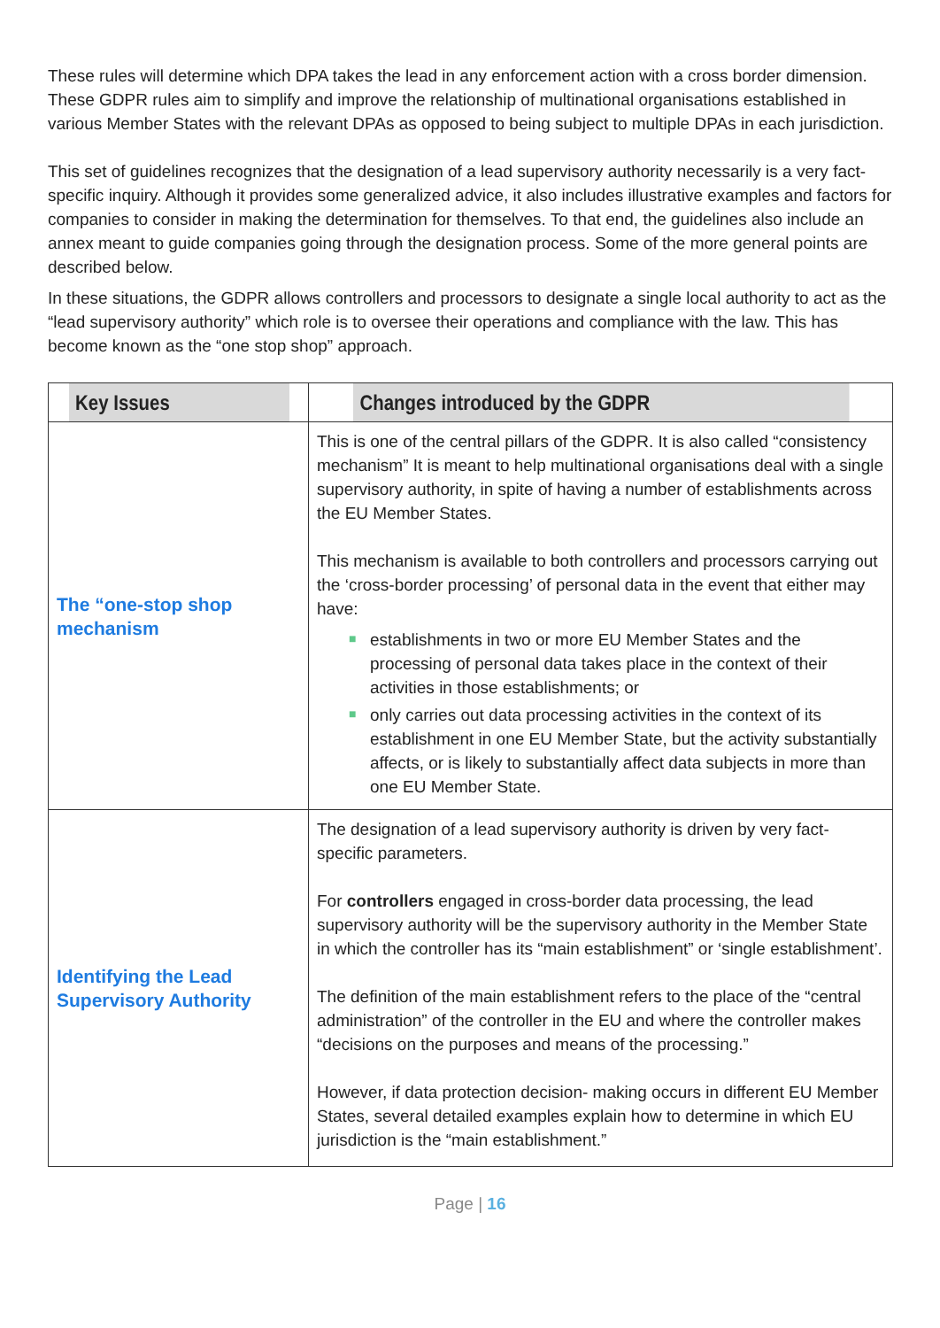These rules will determine which DPA takes the lead in any enforcement action with a cross border dimension. These GDPR rules aim to simplify and improve the relationship of multinational organisations established in various Member States with the relevant DPAs as opposed to being subject to multiple DPAs in each jurisdiction.
This set of guidelines recognizes that the designation of a lead supervisory authority necessarily is a very fact-specific inquiry. Although it provides some generalized advice, it also includes illustrative examples and factors for companies to consider in making the determination for themselves. To that end, the guidelines also include an annex meant to guide companies going through the designation process. Some of the more general points are described below.
In these situations, the GDPR allows controllers and processors to designate a single local authority to act as the “lead supervisory authority” which role is to oversee their operations and compliance with the law. This has become known as the “one stop shop” approach.
| Key Issues | Changes introduced by the GDPR |
| --- | --- |
| The “one-stop shop mechanism | This is one of the central pillars of the GDPR. It is also called “consistency mechanism” It is meant to help multinational organisations deal with a single supervisory authority, in spite of having a number of establishments across the EU Member States. This mechanism is available to both controllers and processors carrying out the ‘cross-border processing’ of personal data in the event that either may have: ■ establishments in two or more EU Member States and the processing of personal data takes place in the context of their activities in those establishments; or ■ only carries out data processing activities in the context of its establishment in one EU Member State, but the activity substantially affects, or is likely to substantially affect data subjects in more than one EU Member State. |
| Identifying the Lead Supervisory Authority | The designation of a lead supervisory authority is driven by very fact-specific parameters. For controllers engaged in cross-border data processing, the lead supervisory authority will be the supervisory authority in the Member State in which the controller has its “main establishment” or ‘single establishment’. The definition of the main establishment refers to the place of the “central administration” of the controller in the EU and where the controller makes “decisions on the purposes and means of the processing.” However, if data protection decision- making occurs in different EU Member States, several detailed examples explain how to determine in which EU jurisdiction is the “main establishment.” |
Page | 16